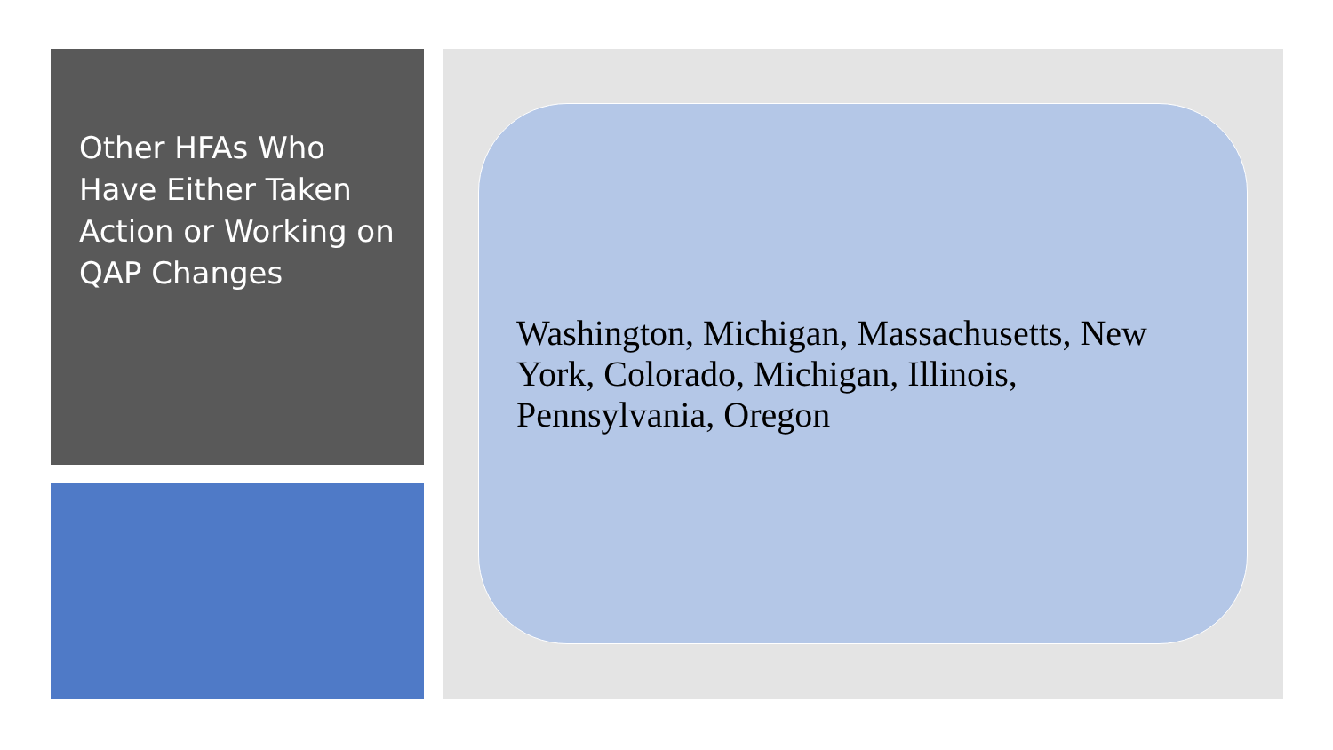Other HFAs Who Have Either Taken Action or Working on QAP Changes
Washington, Michigan, Massachusetts, New York, Colorado, Michigan, Illinois, Pennsylvania, Oregon